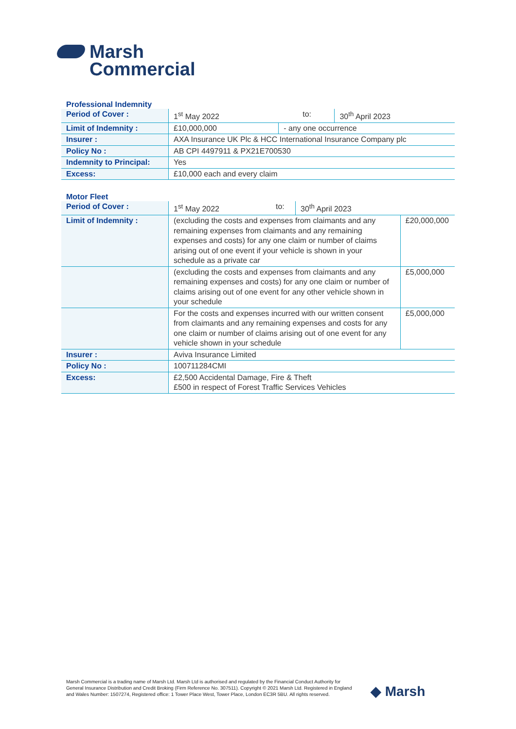Marsh
Commercial
Professional Indemnity
| Period of Cover : | 1<sup>st</sup> May 2022 | | to: | 30<sup>th</sup> April 2023 |
| Limit of Indemnity : | £10,000,000 | - any one occurrence | | |
| Insurer : | AXA Insurance UK Plc & HCC International Insurance Company plc | | | |
| Policy No : | AB CPI 4497911 & PX21E700530 | | | |
| Indemnity to Principal: | Yes | | | |
| Excess: | £10,000 each and every claim | | | |
Motor Fleet
| Period of Cover : | 1<sup>st</sup> May 2022 | to: | 30<sup>th</sup> April 2023 | |
| Limit of Indemnity : | (excluding the costs and expenses from claimants and any remaining expenses from claimants and any remaining expenses and costs) for any one claim or number of claims arising out of one event if your vehicle is shown in your schedule as a private car | | | £20,000,000 |
| | (excluding the costs and expenses from claimants and any remaining expenses and costs) for any one claim or number of claims arising out of one event for any other vehicle shown in your schedule | | | £5,000,000 |
| | For the costs and expenses incurred with our written consent from claimants and any remaining expenses and costs for any one claim or number of claims arising out of one event for any vehicle shown in your schedule | | | £5,000,000 |
| Insurer : | Aviva Insurance Limited | | | |
| Policy No : | 100711284CMI | | | |
| Excess: | £2,500 Accidental Damage, Fire & Theft £500 in respect of Forest Traffic Services Vehicles | | | |
Marsh Commercial is a trading name of Marsh Ltd. Marsh Ltd is authorised and regulated by the Financial Conduct Authority for General Insurance Distribution and Credit Broking (Firm Reference No. 307511). Copyright © 2021 Marsh Ltd. Registered in England and Wales Number: 1507274, Registered office: 1 Tower Place West, Tower Place, London EC3R 5BU. All rights reserved.
◆ Marsh